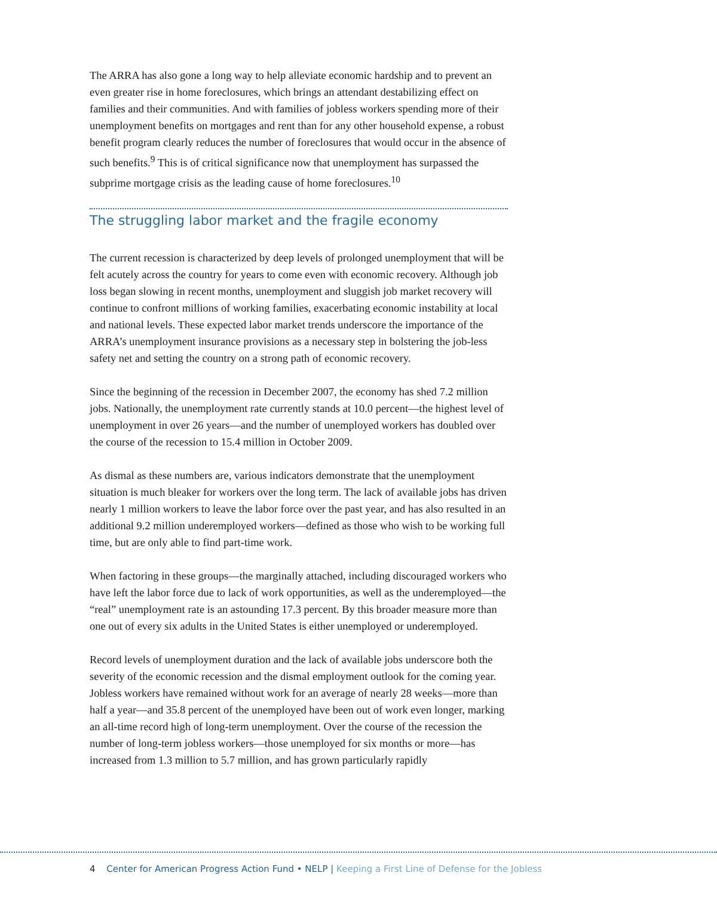The ARRA has also gone a long way to help alleviate economic hardship and to prevent an even greater rise in home foreclosures, which brings an attendant destabilizing effect on families and their communities. And with families of jobless workers spending more of their unemployment benefits on mortgages and rent than for any other household expense, a robust benefit program clearly reduces the number of foreclosures that would occur in the absence of such benefits.<sup>9</sup> This is of critical significance now that unemployment has surpassed the subprime mortgage crisis as the leading cause of home foreclosures.<sup>10</sup>
The struggling labor market and the fragile economy
The current recession is characterized by deep levels of prolonged unemployment that will be felt acutely across the country for years to come even with economic recovery. Although job loss began slowing in recent months, unemployment and sluggish job market recovery will continue to confront millions of working families, exacerbating economic instability at local and national levels. These expected labor market trends underscore the importance of the ARRA’s unemployment insurance provisions as a necessary step in bolstering the job-less safety net and setting the country on a strong path of economic recovery.
Since the beginning of the recession in December 2007, the economy has shed 7.2 million jobs. Nationally, the unemployment rate currently stands at 10.0 percent—the highest level of unemployment in over 26 years—and the number of unemployed workers has doubled over the course of the recession to 15.4 million in October 2009.
As dismal as these numbers are, various indicators demonstrate that the unemployment situation is much bleaker for workers over the long term. The lack of available jobs has driven nearly 1 million workers to leave the labor force over the past year, and has also resulted in an additional 9.2 million underemployed workers—defined as those who wish to be working full time, but are only able to find part-time work.
When factoring in these groups—the marginally attached, including discouraged workers who have left the labor force due to lack of work opportunities, as well as the underemployed—the “real” unemployment rate is an astounding 17.3 percent. By this broader measure more than one out of every six adults in the United States is either unemployed or underemployed.
Record levels of unemployment duration and the lack of available jobs underscore both the severity of the economic recession and the dismal employment outlook for the coming year. Jobless workers have remained without work for an average of nearly 28 weeks—more than half a year—and 35.8 percent of the unemployed have been out of work even longer, marking an all-time record high of long-term unemployment. Over the course of the recession the number of long-term jobless workers—those unemployed for six months or more—has increased from 1.3 million to 5.7 million, and has grown particularly rapidly
4 Center for American Progress Action Fund • NELP | Keeping a First Line of Defense for the Jobless